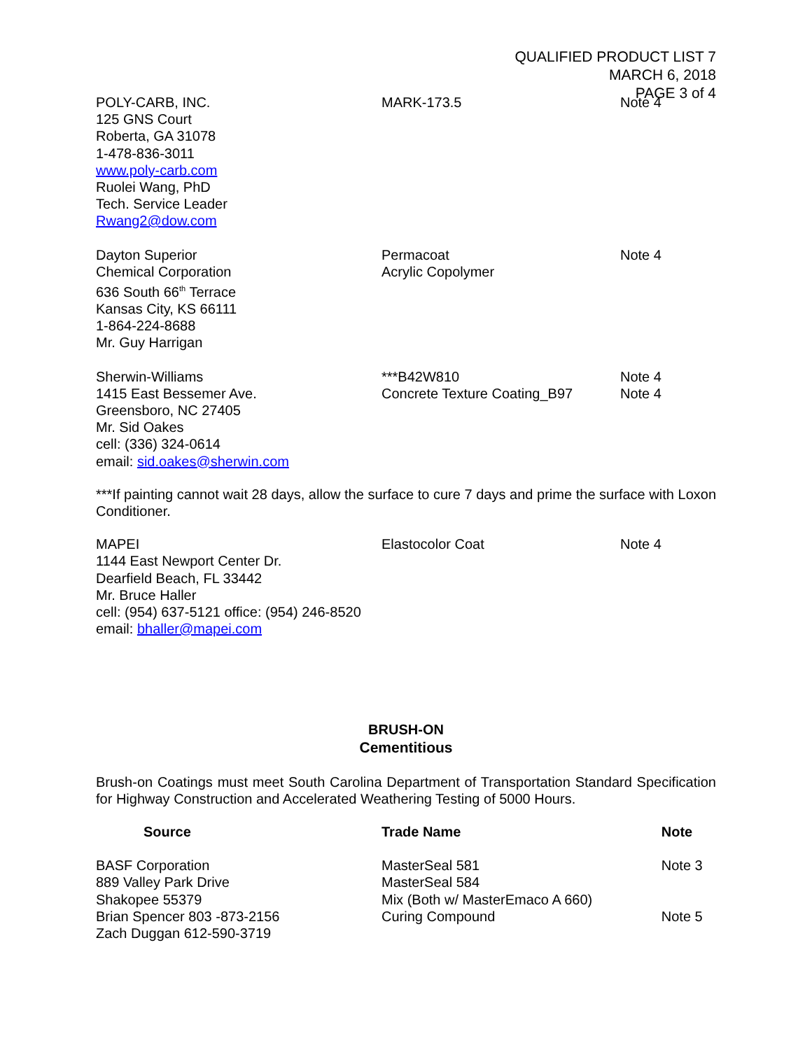QUALIFIED PRODUCT LIST 7
MARCH 6, 2018
PAGE 3 of 4
| POLY-CARB, INC. 125 GNS Court Roberta, GA 31078 1-478-836-3011 www.poly-carb.com Ruolei Wang, PhD Tech. Service Leader Rwang2@dow.com | MARK-173.5 | Note 4 |
| Dayton Superior Chemical Corporation 636 South 66<sup>th</sup> Terrace Kansas City, KS 66111 1-864-224-8688 Mr. Guy Harrigan | Permacoat Acrylic Copolymer | Note 4 |
| Sherwin-Williams 1415 East Bessemer Ave. Greensboro, NC 27405 Mr. Sid Oakes cell: (336) 324-0614 email: sid.oakes@sherwin.com | ***B42W810 Concrete Texture Coating_B97 | Note 4 Note 4 |
***If painting cannot wait 28 days, allow the surface to cure 7 days and prime the surface with Loxon Conditioner.
| MAPEI 1144 East Newport Center Dr. Dearfield Beach, FL 33442 Mr. Bruce Haller cell: (954) 637-5121 office: (954) 246-8520 email: bhaller@mapei.com | Elastocolor Coat | Note 4 |
BRUSH-ON
Cementitious
Brush-on Coatings must meet South Carolina Department of Transportation Standard Specification for Highway Construction and Accelerated Weathering Testing of 5000 Hours.
| Source | Trade Name | Note |
| --- | --- | --- |
| BASF Corporation 889 Valley Park Drive Shakopee 55379 Brian Spencer 803 -873-2156 Zach Duggan 612-590-3719 | MasterSeal 581 MasterSeal 584 Mix (Both w/ MasterEmaco A 660) Curing Compound | Note 3 Note 5 |